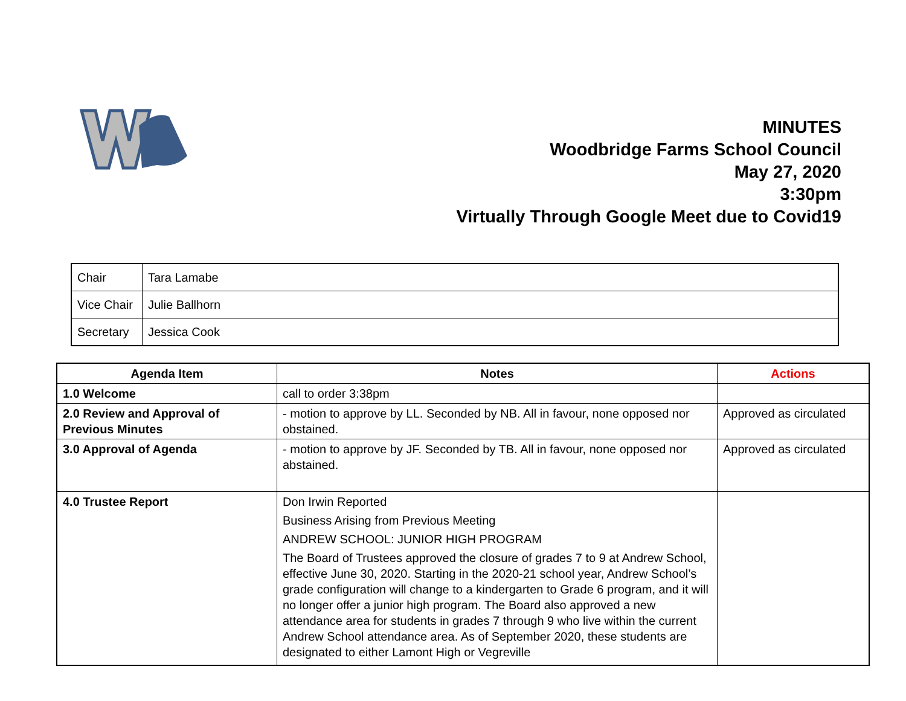MINUTES
Woodbridge Farms School Council
May 27, 2020
3:30pm
Virtually Through Google Meet due to Covid19
| Chair | Tara Lamabe |
| Vice Chair | Julie Ballhorn |
| Secretary | Jessica Cook |
| Agenda Item | Notes | Actions |
| --- | --- | --- |
| 1.0 Welcome | call to order 3:38pm | |
| 2.0 Review and Approval of Previous Minutes | - motion to approve by LL. Seconded by NB. All in favour, none opposed nor obstained. | Approved as circulated |
| 3.0 Approval of Agenda | - motion to approve by JF. Seconded by TB. All in favour, none opposed nor abstained. | Approved as circulated |
| 4.0 Trustee Report | Don Irwin Reported Business Arising from Previous Meeting ANDREW SCHOOL: JUNIOR HIGH PROGRAM The Board of Trustees approved the closure of grades 7 to 9 at Andrew School, effective June 30, 2020. Starting in the 2020-21 school year, Andrew School’s grade configuration will change to a kindergarten to Grade 6 program, and it will no longer offer a junior high program. The Board also approved a new attendance area for students in grades 7 through 9 who live within the current Andrew School attendance area. As of September 2020, these students are designated to either Lamont High or Vegreville | |